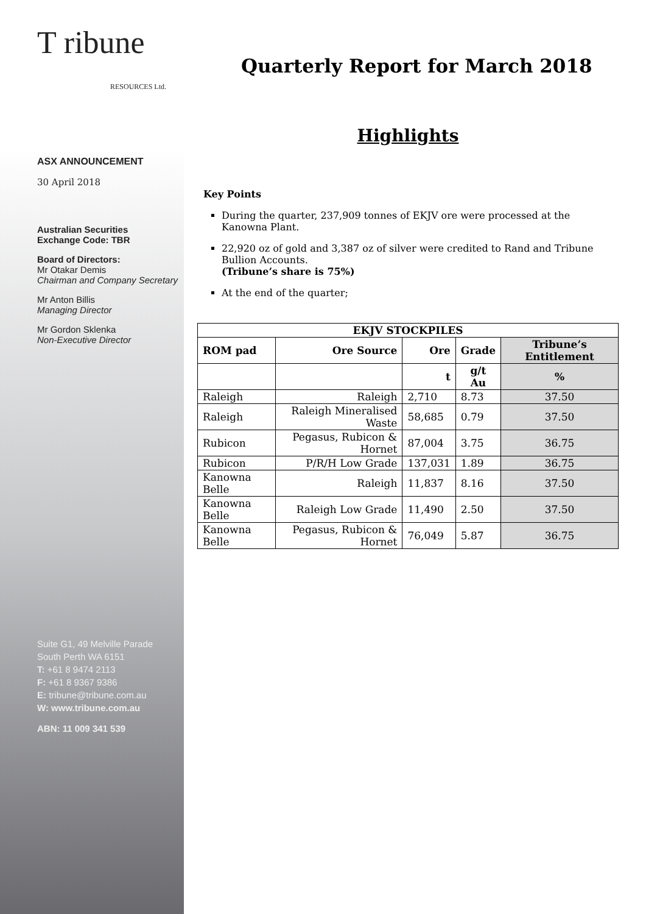T ribune
RESOURCES Ltd.
ASX ANNOUNCEMENT
30 April 2018
Australian Securities
Exchange Code: TBR
Board of Directors:
Mr Otakar Demis
Chairman and Company Secretary
Mr Anton Billis
Managing Director
Mr Gordon Sklenka
Non-Executive Director
Suite G1, 49 Melville Parade
South Perth WA 6151
T: +61 8 9474 2113
F: +61 8 9367 9386
E: tribune@tribune.com.au
W: www.tribune.com.au
ABN: 11 009 341 539
Quarterly Report for March 2018
Highlights
Key Points
During the quarter, 237,909 tonnes of EKJV ore were processed at the Kanowna Plant.
22,920 oz of gold and 3,387 oz of silver were credited to Rand and Tribune Bullion Accounts.
(Tribune’s share is 75%)
At the end of the quarter;
| EKJV STOCKPILES | | | | |
| --- | --- | --- | --- | --- |
| ROM pad | Ore Source | Ore | Grade | Tribune’s Entitlement |
| | | t | g/t Au | % |
| Raleigh | Raleigh | 2,710 | 8.73 | 37.50 |
| Raleigh | Raleigh Mineralised Waste | 58,685 | 0.79 | 37.50 |
| Rubicon | Pegasus, Rubicon & Hornet | 87,004 | 3.75 | 36.75 |
| Rubicon | P/R/H Low Grade | 137,031 | 1.89 | 36.75 |
| Kanowna Belle | Raleigh | 11,837 | 8.16 | 37.50 |
| Kanowna Belle | Raleigh Low Grade | 11,490 | 2.50 | 37.50 |
| Kanowna Belle | Pegasus, Rubicon & Hornet | 76,049 | 5.87 | 36.75 |